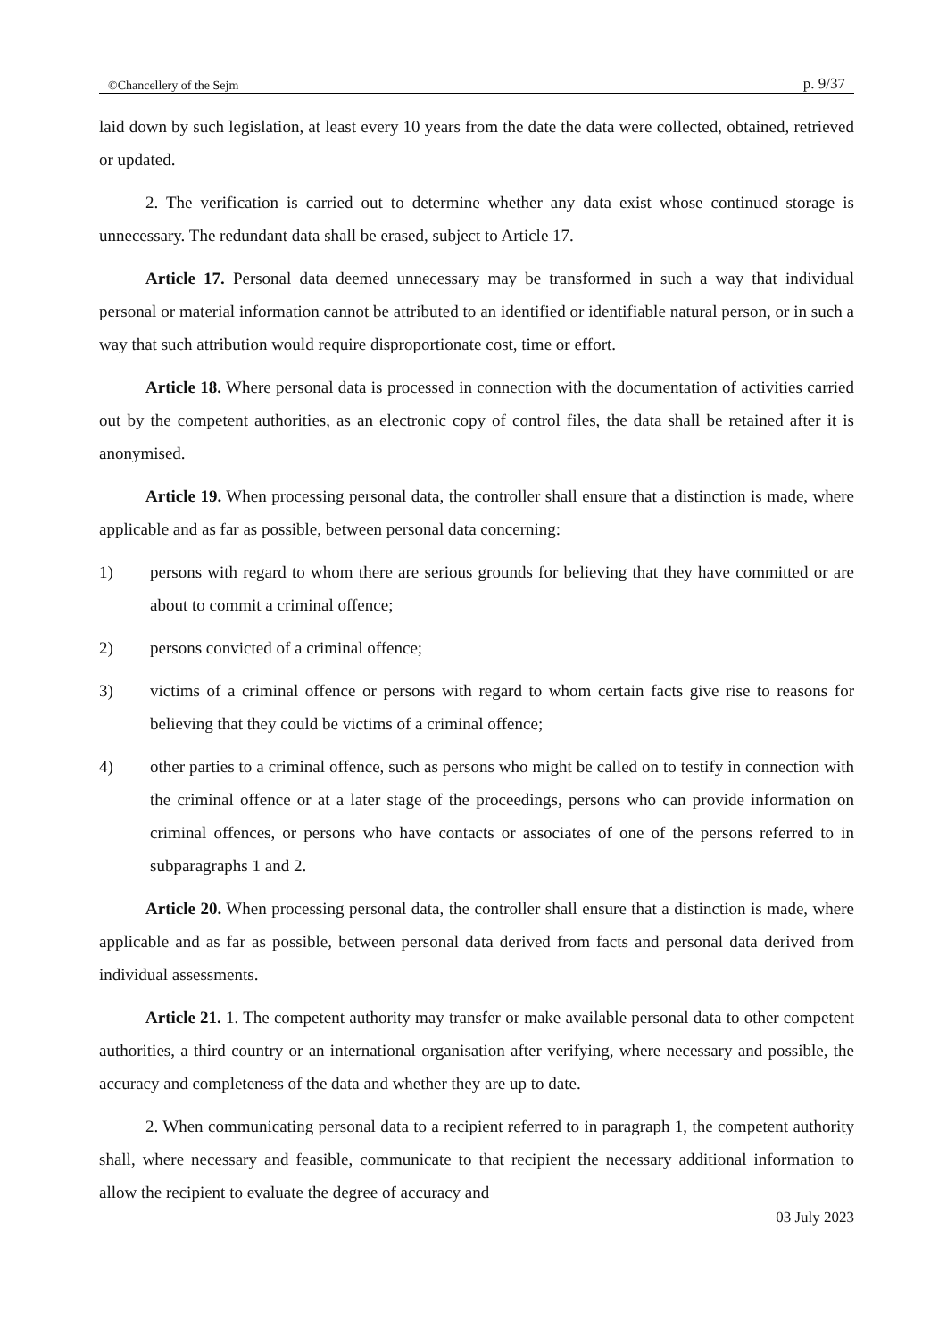©Chancellery of the Sejm p. 9/37
laid down by such legislation, at least every 10 years from the date the data were collected, obtained, retrieved or updated.
2. The verification is carried out to determine whether any data exist whose continued storage is unnecessary. The redundant data shall be erased, subject to Article 17.
Article 17. Personal data deemed unnecessary may be transformed in such a way that individual personal or material information cannot be attributed to an identified or identifiable natural person, or in such a way that such attribution would require disproportionate cost, time or effort.
Article 18. Where personal data is processed in connection with the documentation of activities carried out by the competent authorities, as an electronic copy of control files, the data shall be retained after it is anonymised.
Article 19. When processing personal data, the controller shall ensure that a distinction is made, where applicable and as far as possible, between personal data concerning:
1) persons with regard to whom there are serious grounds for believing that they have committed or are about to commit a criminal offence;
2) persons convicted of a criminal offence;
3) victims of a criminal offence or persons with regard to whom certain facts give rise to reasons for believing that they could be victims of a criminal offence;
4) other parties to a criminal offence, such as persons who might be called on to testify in connection with the criminal offence or at a later stage of the proceedings, persons who can provide information on criminal offences, or persons who have contacts or associates of one of the persons referred to in subparagraphs 1 and 2.
Article 20. When processing personal data, the controller shall ensure that a distinction is made, where applicable and as far as possible, between personal data derived from facts and personal data derived from individual assessments.
Article 21. 1. The competent authority may transfer or make available personal data to other competent authorities, a third country or an international organisation after verifying, where necessary and possible, the accuracy and completeness of the data and whether they are up to date.
2. When communicating personal data to a recipient referred to in paragraph 1, the competent authority shall, where necessary and feasible, communicate to that recipient the necessary additional information to allow the recipient to evaluate the degree of accuracy and
03 July 2023